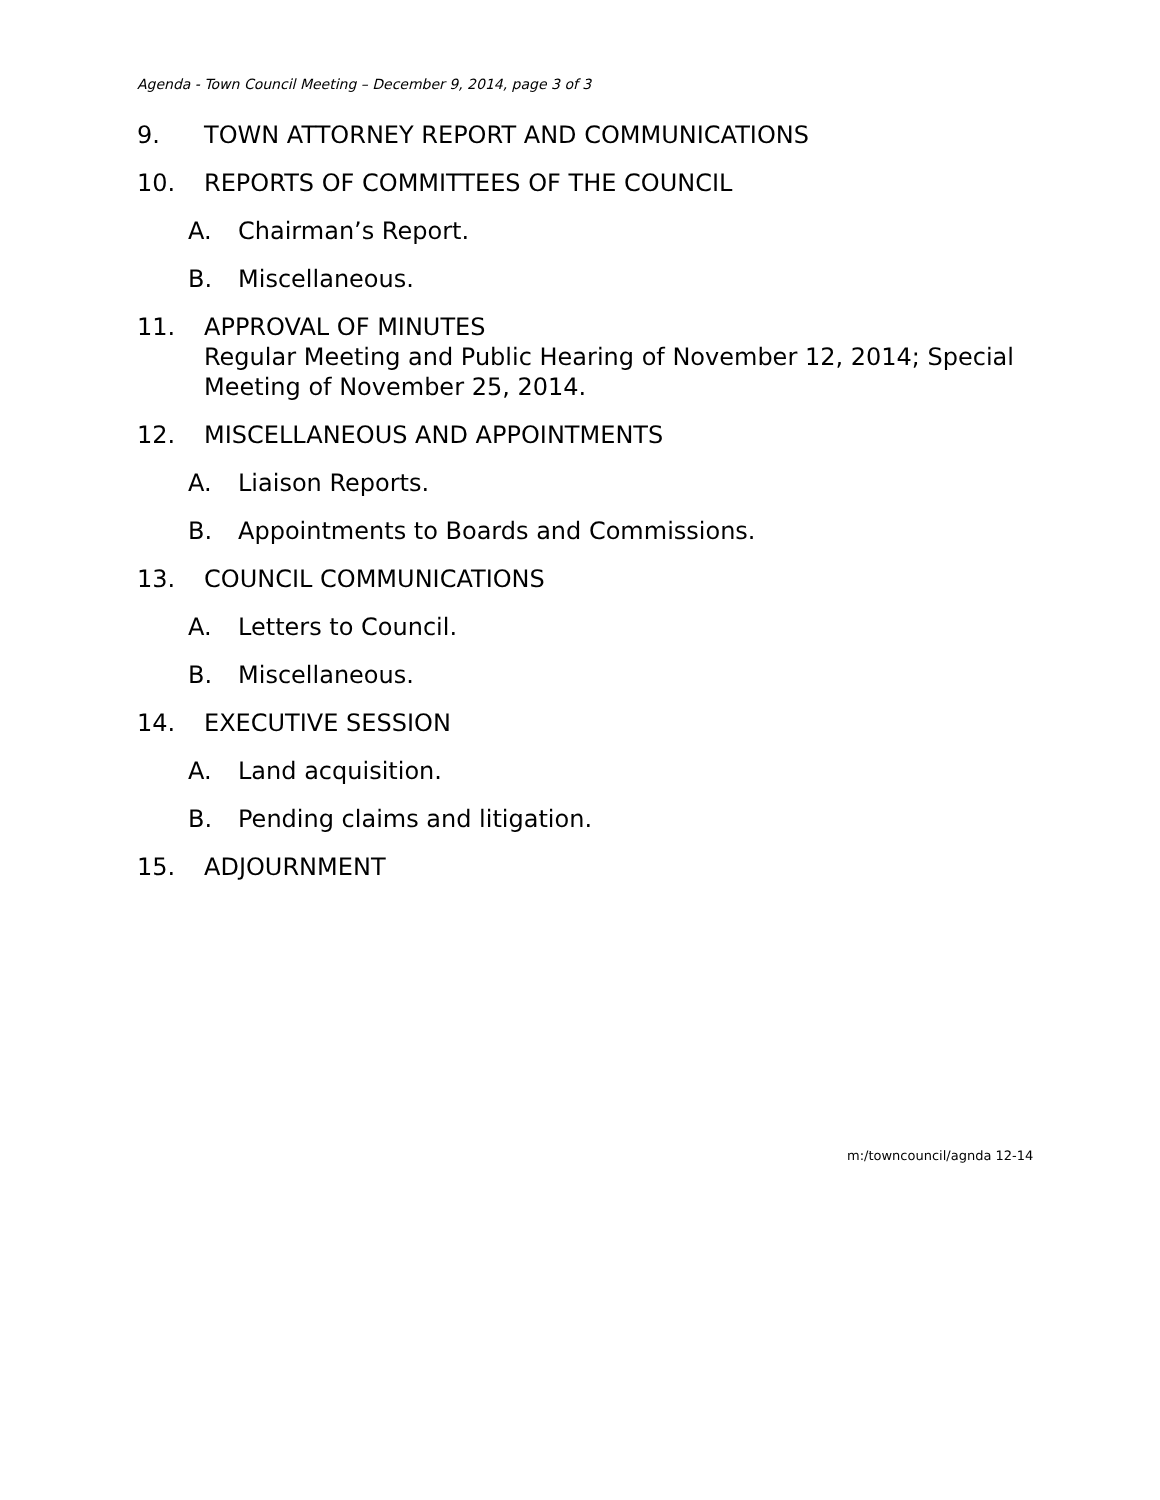Agenda - Town Council Meeting – December 9, 2014, page 3 of 3
9. TOWN ATTORNEY REPORT AND COMMUNICATIONS
10. REPORTS OF COMMITTEES OF THE COUNCIL
A. Chairman’s Report.
B. Miscellaneous.
11. APPROVAL OF MINUTES
Regular Meeting and Public Hearing of November 12, 2014; Special
Meeting of November 25, 2014.
12. MISCELLANEOUS AND APPOINTMENTS
A. Liaison Reports.
B. Appointments to Boards and Commissions.
13. COUNCIL COMMUNICATIONS
A. Letters to Council.
B. Miscellaneous.
14. EXECUTIVE SESSION
A. Land acquisition.
B. Pending claims and litigation.
15. ADJOURNMENT
m:/towncouncil/agnda 12-14